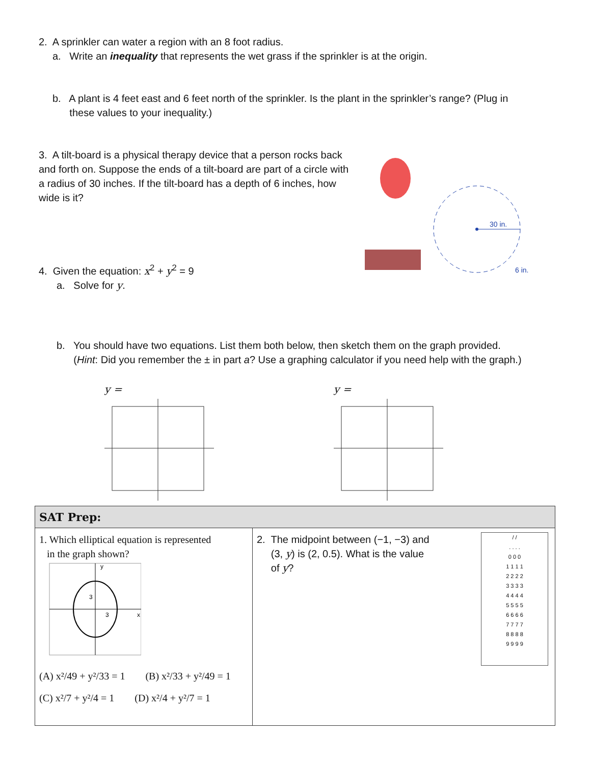2. A sprinkler can water a region with an 8 foot radius.
a. Write an inequality that represents the wet grass if the sprinkler is at the origin.
b. A plant is 4 feet east and 6 feet north of the sprinkler. Is the plant in the sprinkler’s range? (Plug in
these values to your inequality.)
3. A tilt-board is a physical therapy device that a person rocks back and forth on. Suppose the ends of a tilt-board are part of a circle with a radius of 30 inches. If the tilt-board has a depth of 6 inches, how wide is it?
4. Given the equation: x<sup>2</sup> + y<sup>2</sup> = 9
a. Solve for y.
30 in.
6 in.
b. You should have two equations. List them both below, then sketch them on the graph provided.
(Hint: Did you remember the ± in part a? Use a graphing calculator if you need help with the graph.)
y = y =
| SAT Prep: | |
| 1. Which elliptical equation is represented in the graph shown? y x 3 3 (A) x²/49 + y²/33 = 1 (B) x²/33 + y²/49 = 1 (C) x²/7 + y²/4 = 1 (D) x²/4 + y²/7 = 1 | 2. The midpoint between (−1, −3) and (3, y ) is (2, 0.5). What is the value of y ? / / . . . . 0 0 0 1 1 1 1 2 2 2 2 3 3 3 3 4 4 4 4 5 5 5 5 6 6 6 6 7 7 7 7 8 8 8 8 9 9 9 9 |